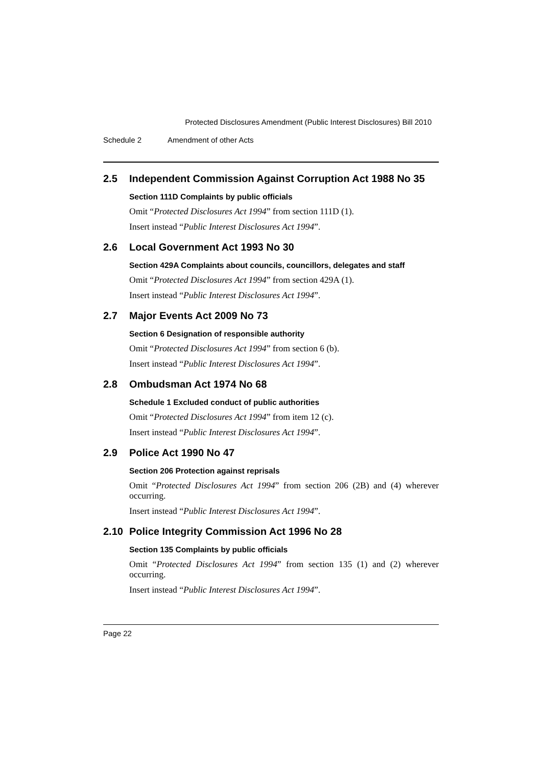Protected Disclosures Amendment (Public Interest Disclosures) Bill 2010
Schedule 2 Amendment of other Acts
2.5 Independent Commission Against Corruption Act 1988 No 35
Section 111D Complaints by public officials
Omit “Protected Disclosures Act 1994” from section 111D (1).
Insert instead “Public Interest Disclosures Act 1994”.
2.6 Local Government Act 1993 No 30
Section 429A Complaints about councils, councillors, delegates and staff
Omit “Protected Disclosures Act 1994” from section 429A (1).
Insert instead “Public Interest Disclosures Act 1994”.
2.7 Major Events Act 2009 No 73
Section 6 Designation of responsible authority
Omit “Protected Disclosures Act 1994” from section 6 (b).
Insert instead “Public Interest Disclosures Act 1994”.
2.8 Ombudsman Act 1974 No 68
Schedule 1 Excluded conduct of public authorities
Omit “Protected Disclosures Act 1994” from item 12 (c).
Insert instead “Public Interest Disclosures Act 1994”.
2.9 Police Act 1990 No 47
Section 206 Protection against reprisals
Omit “Protected Disclosures Act 1994” from section 206 (2B) and (4) wherever occurring.
Insert instead “Public Interest Disclosures Act 1994”.
2.10 Police Integrity Commission Act 1996 No 28
Section 135 Complaints by public officials
Omit “Protected Disclosures Act 1994” from section 135 (1) and (2) wherever occurring.
Insert instead “Public Interest Disclosures Act 1994”.
Page 22